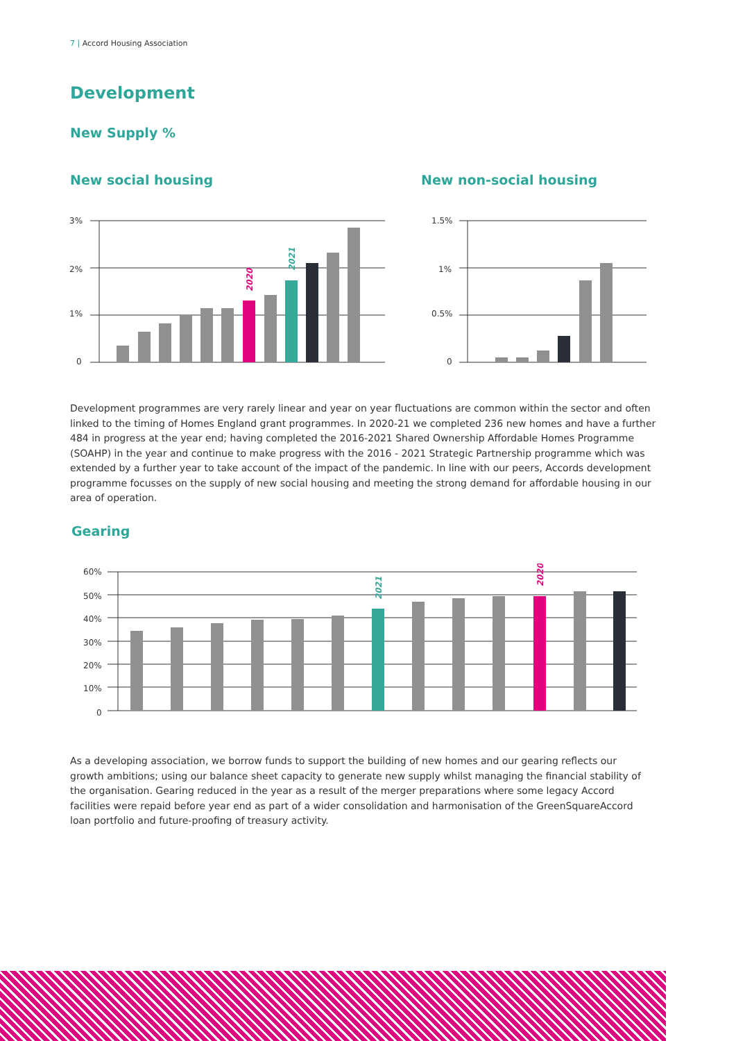7 | Accord Housing Association
Development
New Supply %
New social housing New non-social housing
3%
2%
1%
0
2020
2021
1.5%
1%
0.5%
0
Development programmes are very rarely linear and year on year fluctuations are common within the sector and often linked to the timing of Homes England grant programmes. In 2020-21 we completed 236 new homes and have a further 484 in progress at the year end; having completed the 2016-2021 Shared Ownership Affordable Homes Programme (SOAHP) in the year and continue to make progress with the 2016 - 2021 Strategic Partnership programme which was extended by a further year to take account of the impact of the pandemic. In line with our peers, Accords development programme focusses on the supply of new social housing and meeting the strong demand for affordable housing in our area of operation.
Gearing
60%
50%
40%
30%
20%
10%
0
2021
2020
As a developing association, we borrow funds to support the building of new homes and our gearing reflects our growth ambitions; using our balance sheet capacity to generate new supply whilst managing the financial stability of the organisation. Gearing reduced in the year as a result of the merger preparations where some legacy Accord facilities were repaid before year end as part of a wider consolidation and harmonisation of the GreenSquareAccord loan portfolio and future-proofing of treasury activity.